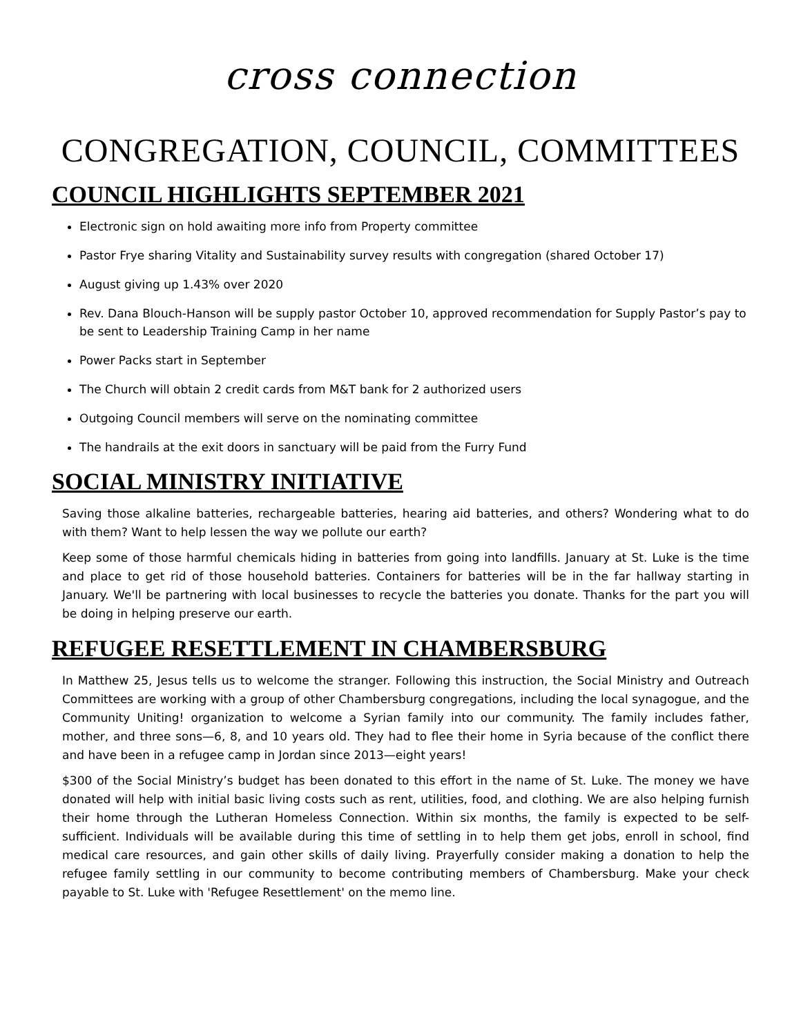cross connection
CONGREGATION, COUNCIL, COMMITTEES
COUNCIL HIGHLIGHTS SEPTEMBER 2021
Electronic sign on hold awaiting more info from Property committee
Pastor Frye sharing Vitality and Sustainability survey results with congregation (shared October 17)
August giving up 1.43% over 2020
Rev. Dana Blouch-Hanson will be supply pastor October 10, approved recommendation for Supply Pastor’s pay to be sent to Leadership Training Camp in her name
Power Packs start in September
The Church will obtain 2 credit cards from M&T bank for 2 authorized users
Outgoing Council members will serve on the nominating committee
The handrails at the exit doors in sanctuary will be paid from the Furry Fund
SOCIAL MINISTRY INITIATIVE
Saving those alkaline batteries, rechargeable batteries, hearing aid batteries, and others? Wondering what to do with them? Want to help lessen the way we pollute our earth?
Keep some of those harmful chemicals hiding in batteries from going into landfills. January at St. Luke is the time and place to get rid of those household batteries. Containers for batteries will be in the far hallway starting in January. We'll be partnering with local businesses to recycle the batteries you donate. Thanks for the part you will be doing in helping preserve our earth.
REFUGEE RESETTLEMENT IN CHAMBERSBURG
In Matthew 25, Jesus tells us to welcome the stranger. Following this instruction, the Social Ministry and Outreach Committees are working with a group of other Chambersburg congregations, including the local synagogue, and the Community Uniting! organization to welcome a Syrian family into our community. The family includes father, mother, and three sons—6, 8, and 10 years old. They had to flee their home in Syria because of the conflict there and have been in a refugee camp in Jordan since 2013—eight years!
$300 of the Social Ministry’s budget has been donated to this effort in the name of St. Luke. The money we have donated will help with initial basic living costs such as rent, utilities, food, and clothing. We are also helping furnish their home through the Lutheran Homeless Connection. Within six months, the family is expected to be self-sufficient. Individuals will be available during this time of settling in to help them get jobs, enroll in school, find medical care resources, and gain other skills of daily living. Prayerfully consider making a donation to help the refugee family settling in our community to become contributing members of Chambersburg. Make your check payable to St. Luke with 'Refugee Resettlement' on the memo line.